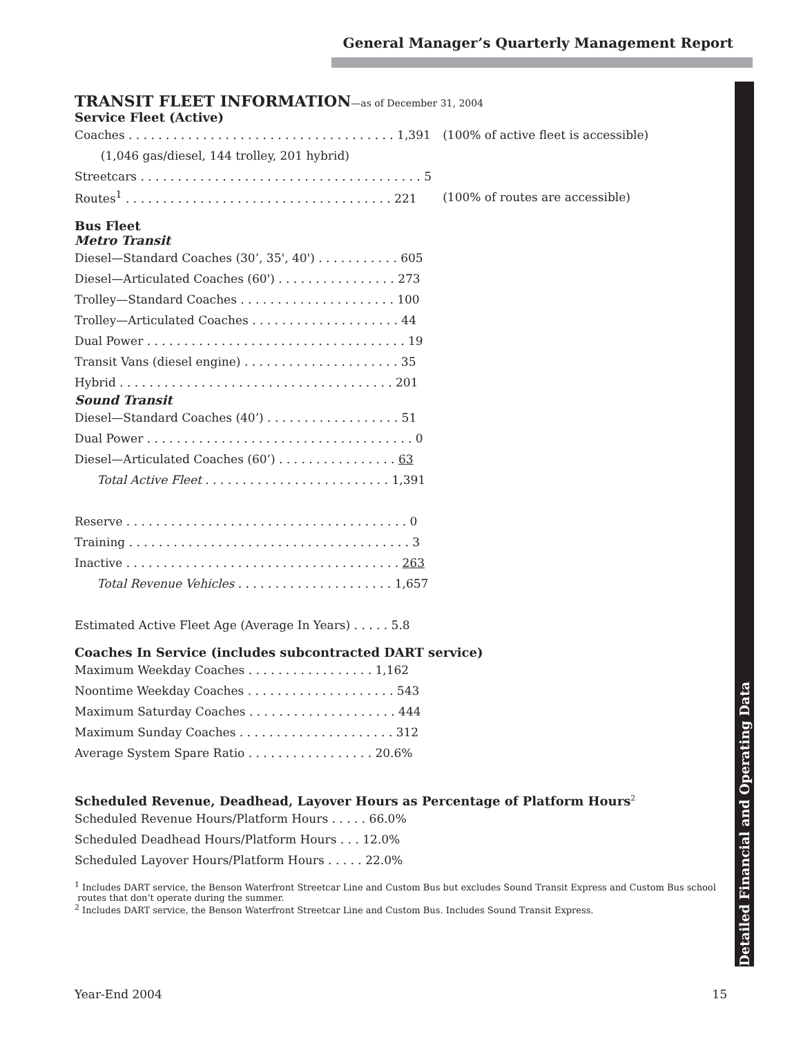General Manager’s Quarterly Management Report
Detailed Financial and Operating Data
TRANSIT FLEET INFORMATION—as of December 31, 2004
Service Fleet (Active)
| Coaches . . . . . . . . . . . . . . . . . . . . . . . . . . . . . . . . . . . . 1,391 | (100% of active fleet is accessible) |
| (1,046 gas/diesel, 144 trolley, 201 hybrid) | |
| Streetcars . . . . . . . . . . . . . . . . . . . . . . . . . . . . . . . . . . . . . . 5 | |
| Routes<sup>1</sup> . . . . . . . . . . . . . . . . . . . . . . . . . . . . . . . . . . . . 221 | (100% of routes are accessible) |
Bus Fleet
Metro Transit
| Diesel—Standard Coaches (30’, 35', 40') . . . . . . . . . . . 605 |
| Diesel—Articulated Coaches (60') . . . . . . . . . . . . . . . . 273 |
| Trolley—Standard Coaches . . . . . . . . . . . . . . . . . . . . . 100 |
| Trolley—Articulated Coaches . . . . . . . . . . . . . . . . . . . . 44 |
| Dual Power . . . . . . . . . . . . . . . . . . . . . . . . . . . . . . . . . . . 19 |
| Transit Vans (diesel engine) . . . . . . . . . . . . . . . . . . . . . 35 |
| Hybrid . . . . . . . . . . . . . . . . . . . . . . . . . . . . . . . . . . . . . 201 |
Sound Transit
| Diesel—Standard Coaches (40’) . . . . . . . . . . . . . . . . . . 51 |
| Dual Power . . . . . . . . . . . . . . . . . . . . . . . . . . . . . . . . . . . . 0 |
| Diesel—Articulated Coaches (60’) . . . . . . . . . . . . . . . . 63 |
| Total Active Fleet . . . . . . . . . . . . . . . . . . . . . . . . . 1,391 |
| Reserve . . . . . . . . . . . . . . . . . . . . . . . . . . . . . . . . . . . . . . 0 |
| Training . . . . . . . . . . . . . . . . . . . . . . . . . . . . . . . . . . . . . . 3 |
| Inactive . . . . . . . . . . . . . . . . . . . . . . . . . . . . . . . . . . . . . 263 |
| Total Revenue Vehicles . . . . . . . . . . . . . . . . . . . . . 1,657 |
| Estimated Active Fleet Age (Average In Years) . . . . . 5.8 |
Coaches In Service (includes subcontracted DART service)
| Maximum Weekday Coaches . . . . . . . . . . . . . . . . . 1,162 |
| Noontime Weekday Coaches . . . . . . . . . . . . . . . . . . . . 543 |
| Maximum Saturday Coaches . . . . . . . . . . . . . . . . . . . . 444 |
| Maximum Sunday Coaches . . . . . . . . . . . . . . . . . . . . . 312 |
| Average System Spare Ratio . . . . . . . . . . . . . . . . . 20.6% |
Scheduled Revenue, Deadhead, Layover Hours as Percentage of Platform Hours<sup>2</sup>
| Scheduled Revenue Hours/Platform Hours . . . . . 66.0% |
| Scheduled Deadhead Hours/Platform Hours . . . 12.0% |
| Scheduled Layover Hours/Platform Hours . . . . . 22.0% |
<sup>1</sup> Includes DART service, the Benson Waterfront Streetcar Line and Custom Bus but excludes Sound Transit Express and Custom Bus school
routes that don’t operate during the summer.
<sup>2</sup> Includes DART service, the Benson Waterfront Streetcar Line and Custom Bus. Includes Sound Transit Express.
Year-End 2004 15